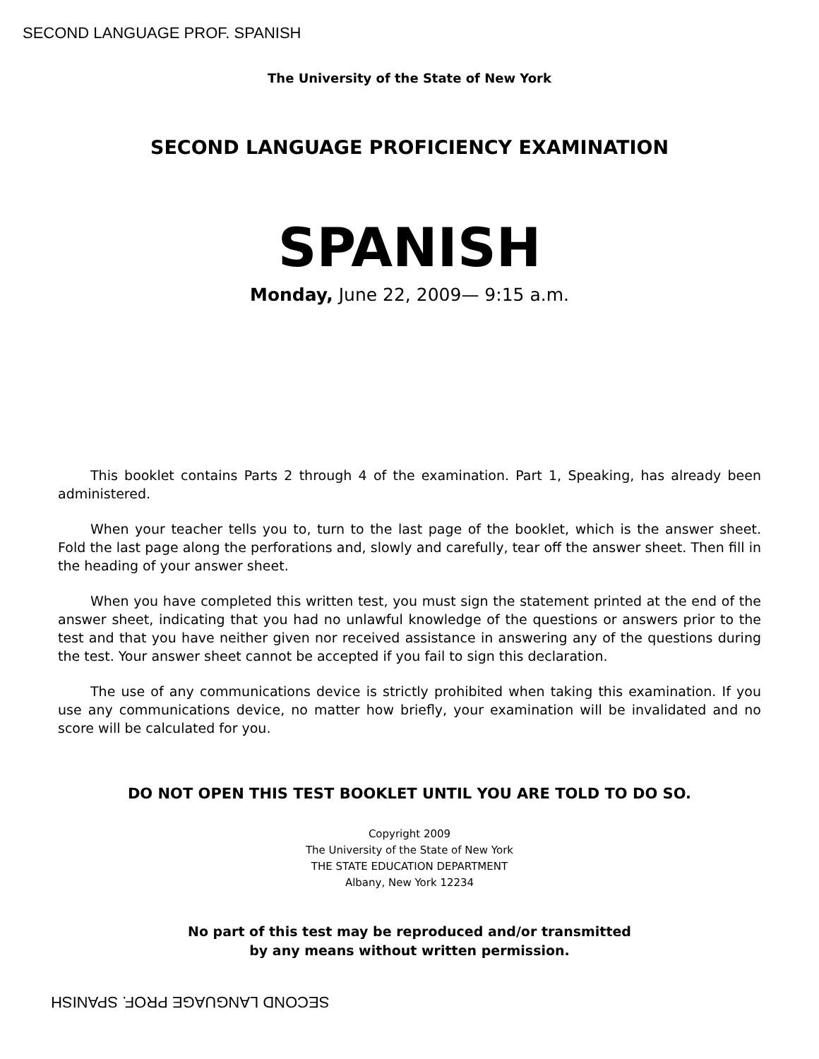SECOND LANGUAGE PROF. SPANISH
The University of the State of New York
SECOND LANGUAGE PROFICIENCY EXAMINATION
SPANISH
Monday, June 22, 2009— 9:15 a.m.
This booklet contains Parts 2 through 4 of the examination. Part 1, Speaking, has already been administered.
When your teacher tells you to, turn to the last page of the booklet, which is the answer sheet. Fold the last page along the perforations and, slowly and carefully, tear off the answer sheet. Then fill in the heading of your answer sheet.
When you have completed this written test, you must sign the statement printed at the end of the answer sheet, indicating that you had no unlawful knowledge of the questions or answers prior to the test and that you have neither given nor received assistance in answering any of the questions during the test. Your answer sheet cannot be accepted if you fail to sign this declaration.
The use of any communications device is strictly prohibited when taking this examination. If you use any communications device, no matter how briefly, your examination will be invalidated and no score will be calculated for you.
DO NOT OPEN THIS TEST BOOKLET UNTIL YOU ARE TOLD TO DO SO.
Copyright 2009
The University of the State of New York
THE STATE EDUCATION DEPARTMENT
Albany, New York 12234
No part of this test may be reproduced and/or transmitted
by any means without written permission.
SECOND LANGUAGE PROF. SPANISH